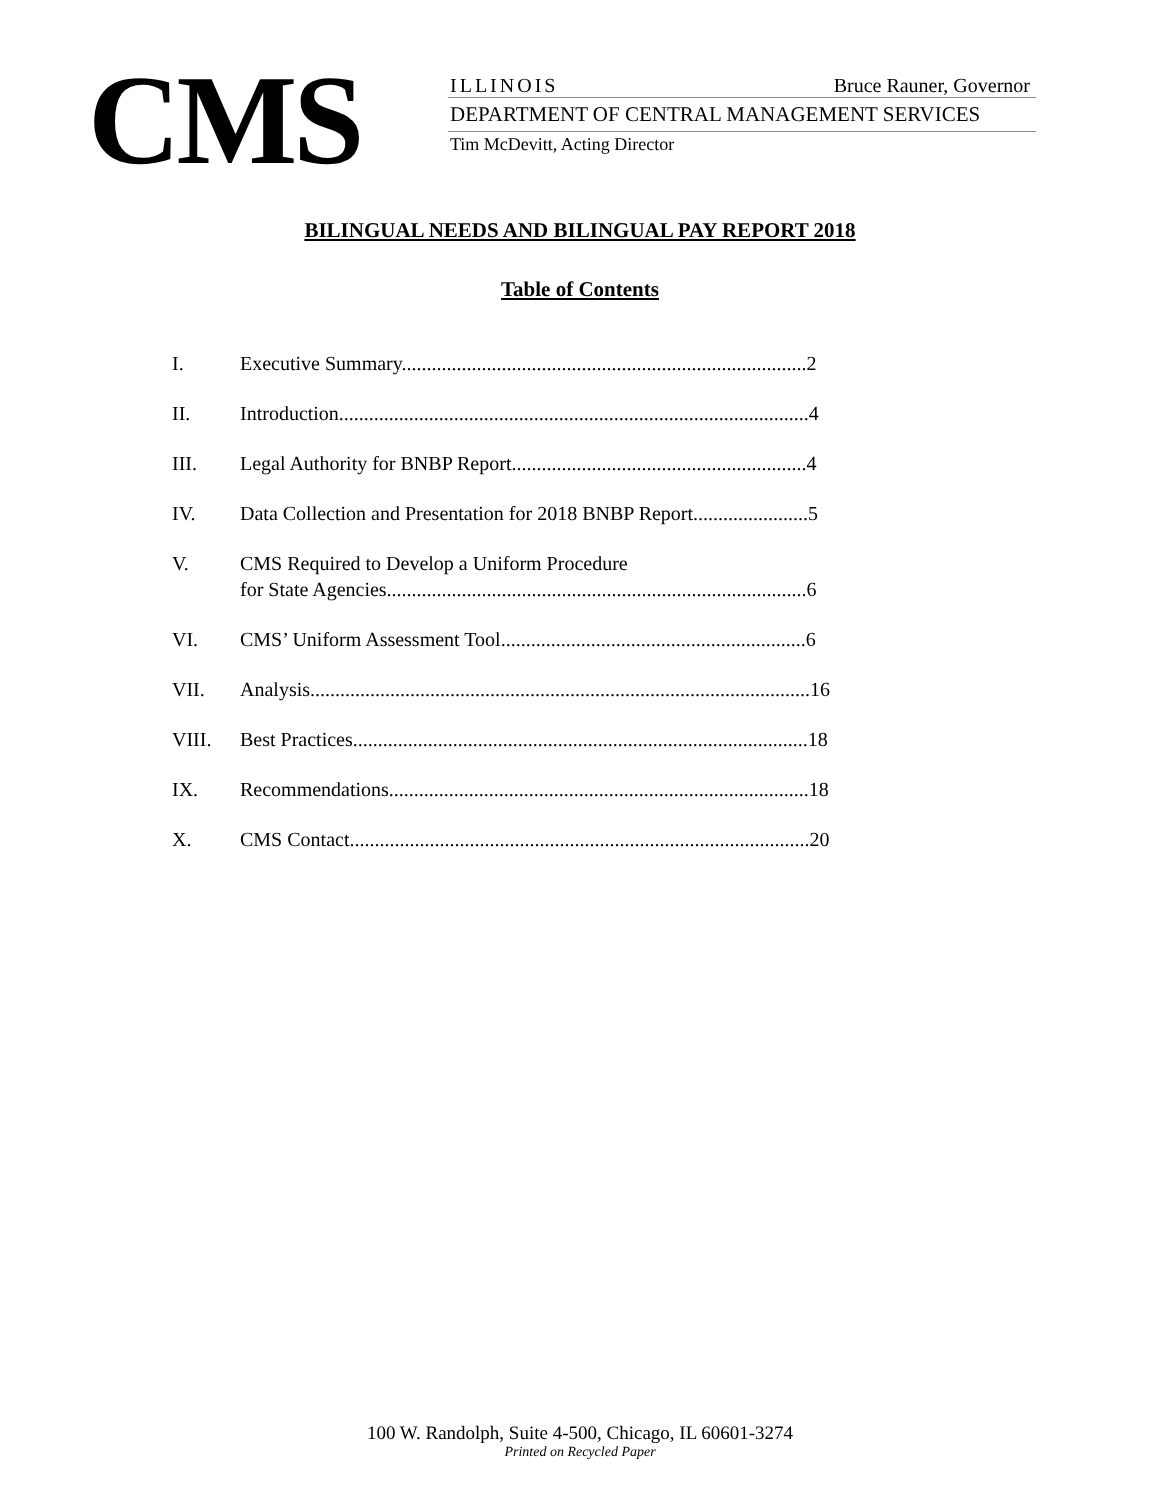CMS
ILLINOIS Bruce Rauner, Governor
DEPARTMENT OF CENTRAL MANAGEMENT SERVICES
Tim McDevitt, Acting Director
BILINGUAL NEEDS AND BILINGUAL PAY REPORT 2018
Table of Contents
I. Executive Summary.................................................................................2
II. Introduction..............................................................................................4
III. Legal Authority for BNBP Report...........................................................4
IV. Data Collection and Presentation for 2018 BNBP Report.......................5
V. CMS Required to Develop a Uniform Procedure
for State Agencies....................................................................................6
VI. CMS’ Uniform Assessment Tool.............................................................6
VII. Analysis....................................................................................................16
VIII. Best Practices...........................................................................................18
IX. Recommendations....................................................................................18
X. CMS Contact............................................................................................20
100 W. Randolph, Suite 4-500, Chicago, IL 60601-3274
Printed on Recycled Paper